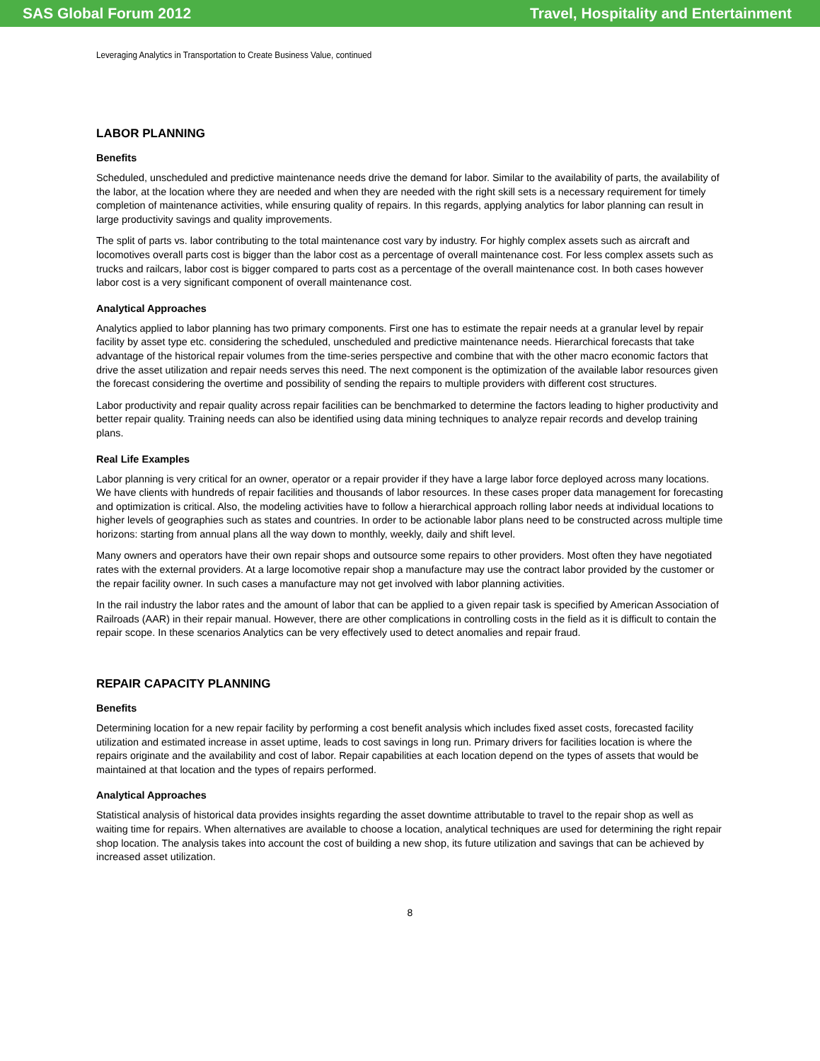SAS Global Forum 2012 Travel, Hospitality and Entertainment
Leveraging Analytics in Transportation to Create Business Value, continued
LABOR PLANNING
Benefits
Scheduled, unscheduled and predictive maintenance needs drive the demand for labor. Similar to the availability of parts, the availability of the labor, at the location where they are needed and when they are needed with the right skill sets is a necessary requirement for timely completion of maintenance activities, while ensuring quality of repairs. In this regards, applying analytics for labor planning can result in large productivity savings and quality improvements.
The split of parts vs. labor contributing to the total maintenance cost vary by industry. For highly complex assets such as aircraft and locomotives overall parts cost is bigger than the labor cost as a percentage of overall maintenance cost. For less complex assets such as trucks and railcars, labor cost is bigger compared to parts cost as a percentage of the overall maintenance cost. In both cases however labor cost is a very significant component of overall maintenance cost.
Analytical Approaches
Analytics applied to labor planning has two primary components. First one has to estimate the repair needs at a granular level by repair facility by asset type etc. considering the scheduled, unscheduled and predictive maintenance needs. Hierarchical forecasts that take advantage of the historical repair volumes from the time-series perspective and combine that with the other macro economic factors that drive the asset utilization and repair needs serves this need. The next component is the optimization of the available labor resources given the forecast considering the overtime and possibility of sending the repairs to multiple providers with different cost structures.
Labor productivity and repair quality across repair facilities can be benchmarked to determine the factors leading to higher productivity and better repair quality. Training needs can also be identified using data mining techniques to analyze repair records and develop training plans.
Real Life Examples
Labor planning is very critical for an owner, operator or a repair provider if they have a large labor force deployed across many locations. We have clients with hundreds of repair facilities and thousands of labor resources. In these cases proper data management for forecasting and optimization is critical. Also, the modeling activities have to follow a hierarchical approach rolling labor needs at individual locations to higher levels of geographies such as states and countries. In order to be actionable labor plans need to be constructed across multiple time horizons: starting from annual plans all the way down to monthly, weekly, daily and shift level.
Many owners and operators have their own repair shops and outsource some repairs to other providers. Most often they have negotiated rates with the external providers. At a large locomotive repair shop a manufacture may use the contract labor provided by the customer or the repair facility owner. In such cases a manufacture may not get involved with labor planning activities.
In the rail industry the labor rates and the amount of labor that can be applied to a given repair task is specified by American Association of Railroads (AAR) in their repair manual. However, there are other complications in controlling costs in the field as it is difficult to contain the repair scope. In these scenarios Analytics can be very effectively used to detect anomalies and repair fraud.
REPAIR CAPACITY PLANNING
Benefits
Determining location for a new repair facility by performing a cost benefit analysis which includes fixed asset costs, forecasted facility utilization and estimated increase in asset uptime, leads to cost savings in long run. Primary drivers for facilities location is where the repairs originate and the availability and cost of labor. Repair capabilities at each location depend on the types of assets that would be maintained at that location and the types of repairs performed.
Analytical Approaches
Statistical analysis of historical data provides insights regarding the asset downtime attributable to travel to the repair shop as well as waiting time for repairs. When alternatives are available to choose a location, analytical techniques are used for determining the right repair shop location. The analysis takes into account the cost of building a new shop, its future utilization and savings that can be achieved by increased asset utilization.
8